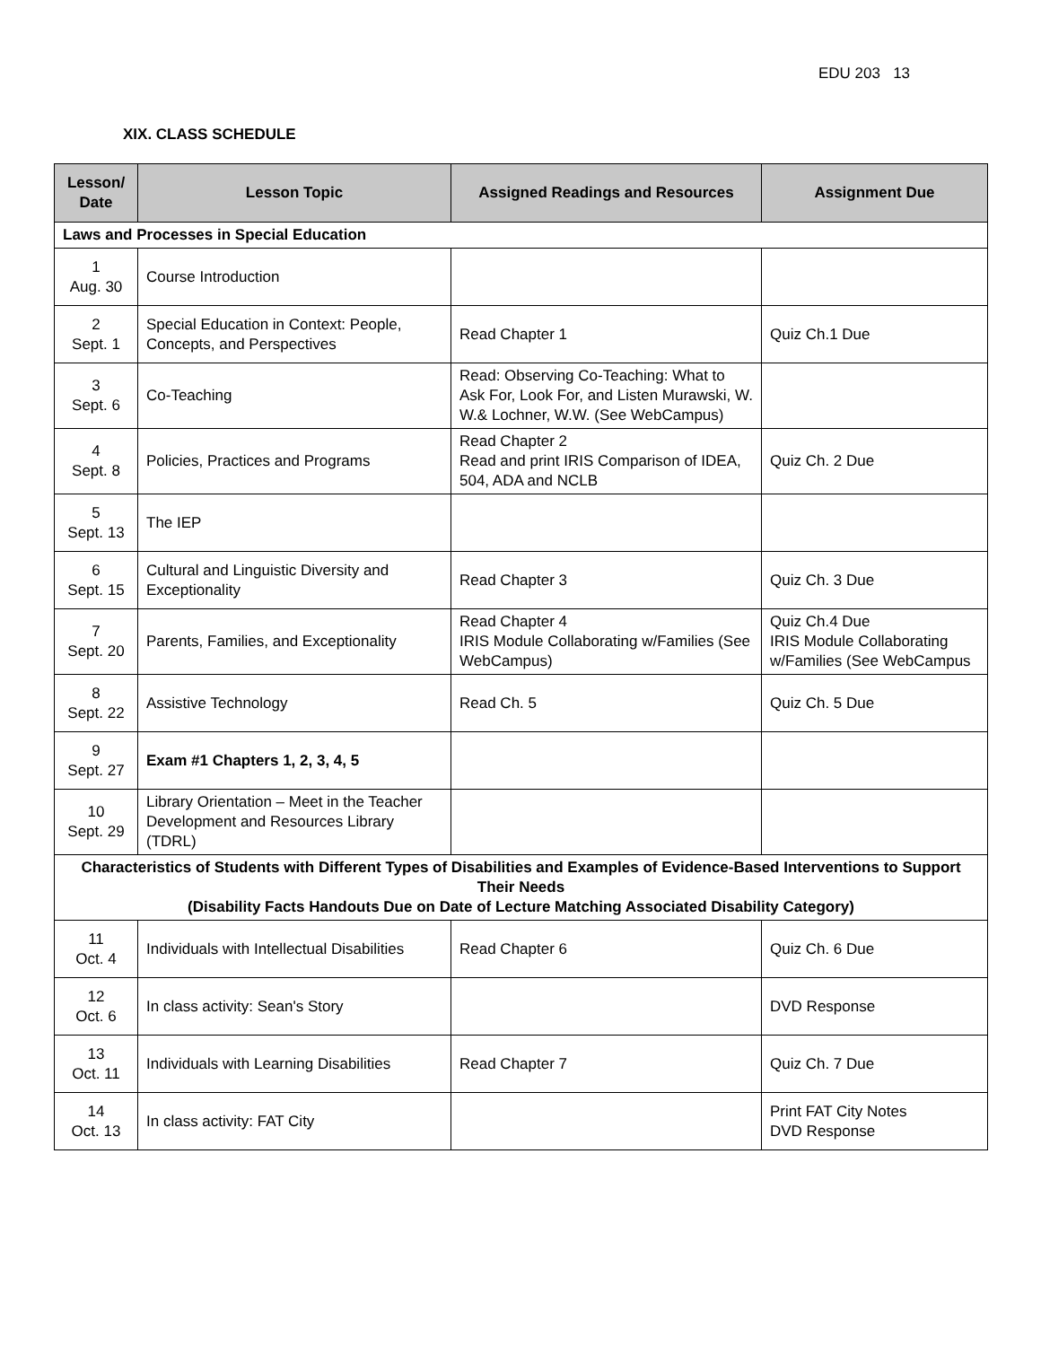EDU 203 13
XIX. CLASS SCHEDULE
| Lesson/ Date | Lesson Topic | Assigned Readings and Resources | Assignment Due |
| --- | --- | --- | --- |
| Laws and Processes in Special Education | | | |
| 1 Aug. 30 | Course Introduction | | |
| 2 Sept. 1 | Special Education in Context: People, Concepts, and Perspectives | Read Chapter 1 | Quiz Ch.1 Due |
| 3 Sept. 6 | Co-Teaching | Read: Observing Co-Teaching: What to Ask For, Look For, and Listen Murawski, W. W.& Lochner, W.W. (See WebCampus) | |
| 4 Sept. 8 | Policies, Practices and Programs | Read Chapter 2 Read and print IRIS Comparison of IDEA, 504, ADA and NCLB | Quiz Ch. 2 Due |
| 5 Sept. 13 | The IEP | | |
| 6 Sept. 15 | Cultural and Linguistic Diversity and Exceptionality | Read Chapter 3 | Quiz Ch. 3 Due |
| 7 Sept. 20 | Parents, Families, and Exceptionality | Read Chapter 4 IRIS Module Collaborating w/Families (See WebCampus) | Quiz Ch.4 Due IRIS Module Collaborating w/Families (See WebCampus |
| 8 Sept. 22 | Assistive Technology | Read Ch. 5 | Quiz Ch. 5 Due |
| 9 Sept. 27 | Exam #1 Chapters 1, 2, 3, 4, 5 | | |
| 10 Sept. 29 | Library Orientation – Meet in the Teacher Development and Resources Library (TDRL) | | |
| Characteristics of Students with Different Types of Disabilities and Examples of Evidence-Based Interventions to Support Their Needs (Disability Facts Handouts Due on Date of Lecture Matching Associated Disability Category) | | | |
| 11 Oct. 4 | Individuals with Intellectual Disabilities | Read Chapter 6 | Quiz Ch. 6 Due |
| 12 Oct. 6 | In class activity: Sean's Story | | DVD Response |
| 13 Oct. 11 | Individuals with Learning Disabilities | Read Chapter 7 | Quiz Ch. 7 Due |
| 14 Oct. 13 | In class activity: FAT City | | Print FAT City Notes DVD Response |